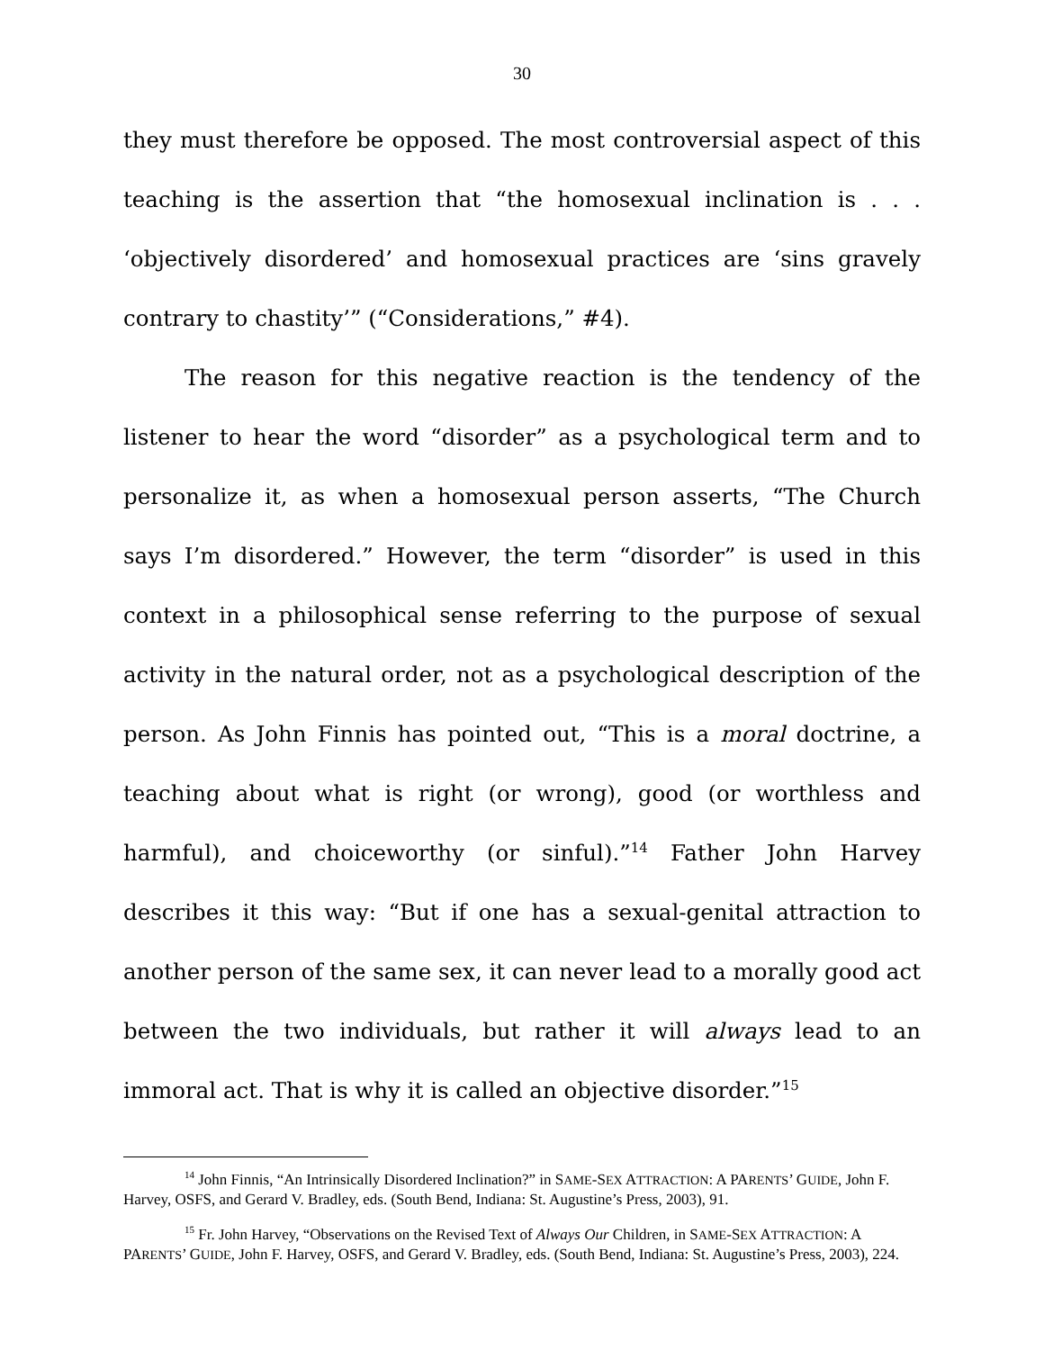30
they must therefore be opposed. The most controversial aspect of this teaching is the assertion that “the homosexual inclination is . . . ‘objectively disordered’ and homosexual practices are ‘sins gravely contrary to chastity’” (“Considerations,” #4).
The reason for this negative reaction is the tendency of the listener to hear the word “disorder” as a psychological term and to personalize it, as when a homosexual person asserts, “The Church says I’m disordered.” However, the term “disorder” is used in this context in a philosophical sense referring to the purpose of sexual activity in the natural order, not as a psychological description of the person. As John Finnis has pointed out, “This is a moral doctrine, a teaching about what is right (or wrong), good (or worthless and harmful), and choiceworthy (or sinful).”<sup>14</sup> Father John Harvey describes it this way: “But if one has a sexual-genital attraction to another person of the same sex, it can never lead to a morally good act between the two individuals, but rather it will always lead to an immoral act. That is why it is called an objective disorder.”<sup>15</sup>
<sup>14</sup> John Finnis, “An Intrinsically Disordered Inclination?” in SAME-SEX ATTRACTION: A PARENTS’ GUIDE, John F. Harvey, OSFS, and Gerard V. Bradley, eds. (South Bend, Indiana: St. Augustine’s Press, 2003), 91.
<sup>15</sup> Fr. John Harvey, “Observations on the Revised Text of Always Our Children, in SAME-SEX ATTRACTION: A PARENTS’ GUIDE, John F. Harvey, OSFS, and Gerard V. Bradley, eds. (South Bend, Indiana: St. Augustine’s Press, 2003), 224.